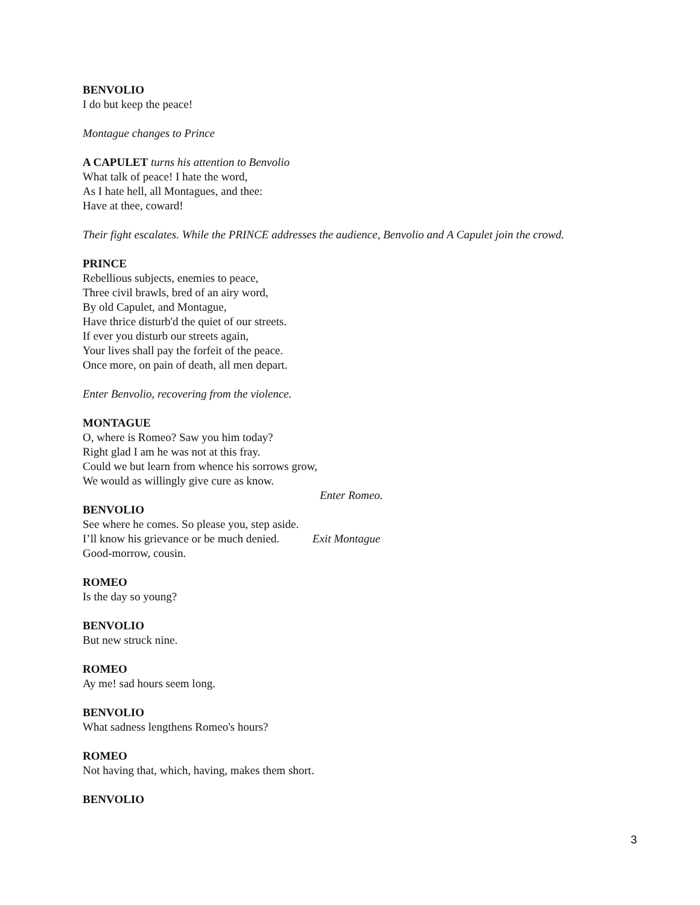BENVOLIO
I do but keep the peace!
Montague changes to Prince
A CAPULET turns his attention to Benvolio
What talk of peace! I hate the word,
As I hate hell, all Montagues, and thee:
Have at thee, coward!
Their fight escalates. While the PRINCE addresses the audience, Benvolio and A Capulet join the crowd.
PRINCE
Rebellious subjects, enemies to peace,
Three civil brawls, bred of an airy word,
By old Capulet, and Montague,
Have thrice disturb'd the quiet of our streets.
If ever you disturb our streets again,
Your lives shall pay the forfeit of the peace.
Once more, on pain of death, all men depart.
Enter Benvolio, recovering from the violence.
MONTAGUE
O, where is Romeo? Saw you him today?
Right glad I am he was not at this fray.
Could we but learn from whence his sorrows grow,
We would as willingly give cure as know.
Enter Romeo.
BENVOLIO
See where he comes. So please you, step aside.
I’ll know his grievance or be much denied. Exit Montague
Good-morrow, cousin.
ROMEO
Is the day so young?
BENVOLIO
But new struck nine.
ROMEO
Ay me! sad hours seem long.
BENVOLIO
What sadness lengthens Romeo's hours?
ROMEO
Not having that, which, having, makes them short.
BENVOLIO
3